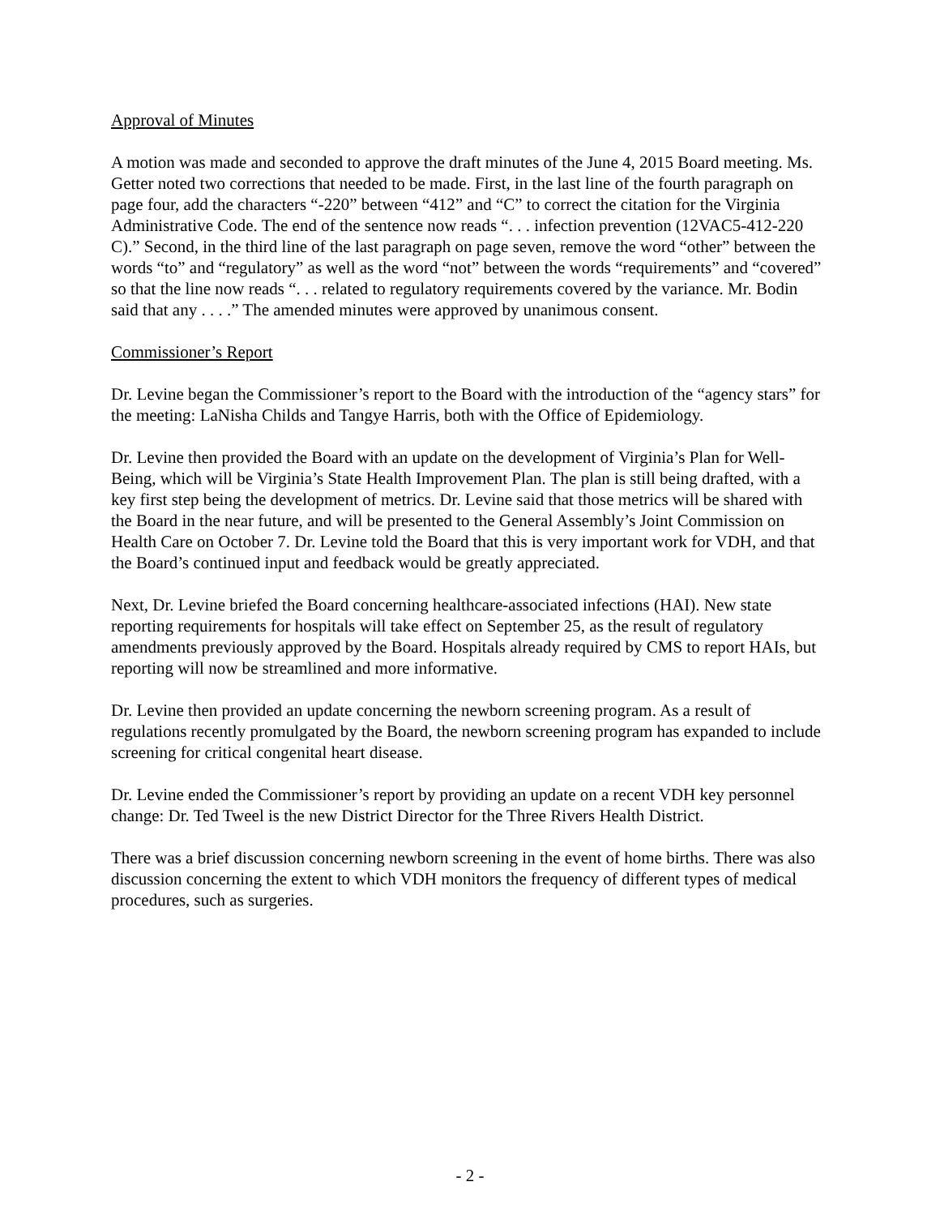Approval of Minutes
A motion was made and seconded to approve the draft minutes of the June 4, 2015 Board meeting. Ms. Getter noted two corrections that needed to be made. First, in the last line of the fourth paragraph on page four, add the characters “-220” between “412” and “C” to correct the citation for the Virginia Administrative Code. The end of the sentence now reads “. . . infection prevention (12VAC5-412-220 C).” Second, in the third line of the last paragraph on page seven, remove the word “other” between the words “to” and “regulatory” as well as the word “not” between the words “requirements” and “covered” so that the line now reads “. . . related to regulatory requirements covered by the variance. Mr. Bodin said that any . . . .” The amended minutes were approved by unanimous consent.
Commissioner’s Report
Dr. Levine began the Commissioner’s report to the Board with the introduction of the “agency stars” for the meeting: LaNisha Childs and Tangye Harris, both with the Office of Epidemiology.
Dr. Levine then provided the Board with an update on the development of Virginia’s Plan for Well-Being, which will be Virginia’s State Health Improvement Plan. The plan is still being drafted, with a key first step being the development of metrics. Dr. Levine said that those metrics will be shared with the Board in the near future, and will be presented to the General Assembly’s Joint Commission on Health Care on October 7. Dr. Levine told the Board that this is very important work for VDH, and that the Board’s continued input and feedback would be greatly appreciated.
Next, Dr. Levine briefed the Board concerning healthcare-associated infections (HAI). New state reporting requirements for hospitals will take effect on September 25, as the result of regulatory amendments previously approved by the Board. Hospitals already required by CMS to report HAIs, but reporting will now be streamlined and more informative.
Dr. Levine then provided an update concerning the newborn screening program. As a result of regulations recently promulgated by the Board, the newborn screening program has expanded to include screening for critical congenital heart disease.
Dr. Levine ended the Commissioner’s report by providing an update on a recent VDH key personnel change: Dr. Ted Tweel is the new District Director for the Three Rivers Health District.
There was a brief discussion concerning newborn screening in the event of home births. There was also discussion concerning the extent to which VDH monitors the frequency of different types of medical procedures, such as surgeries.
- 2 -